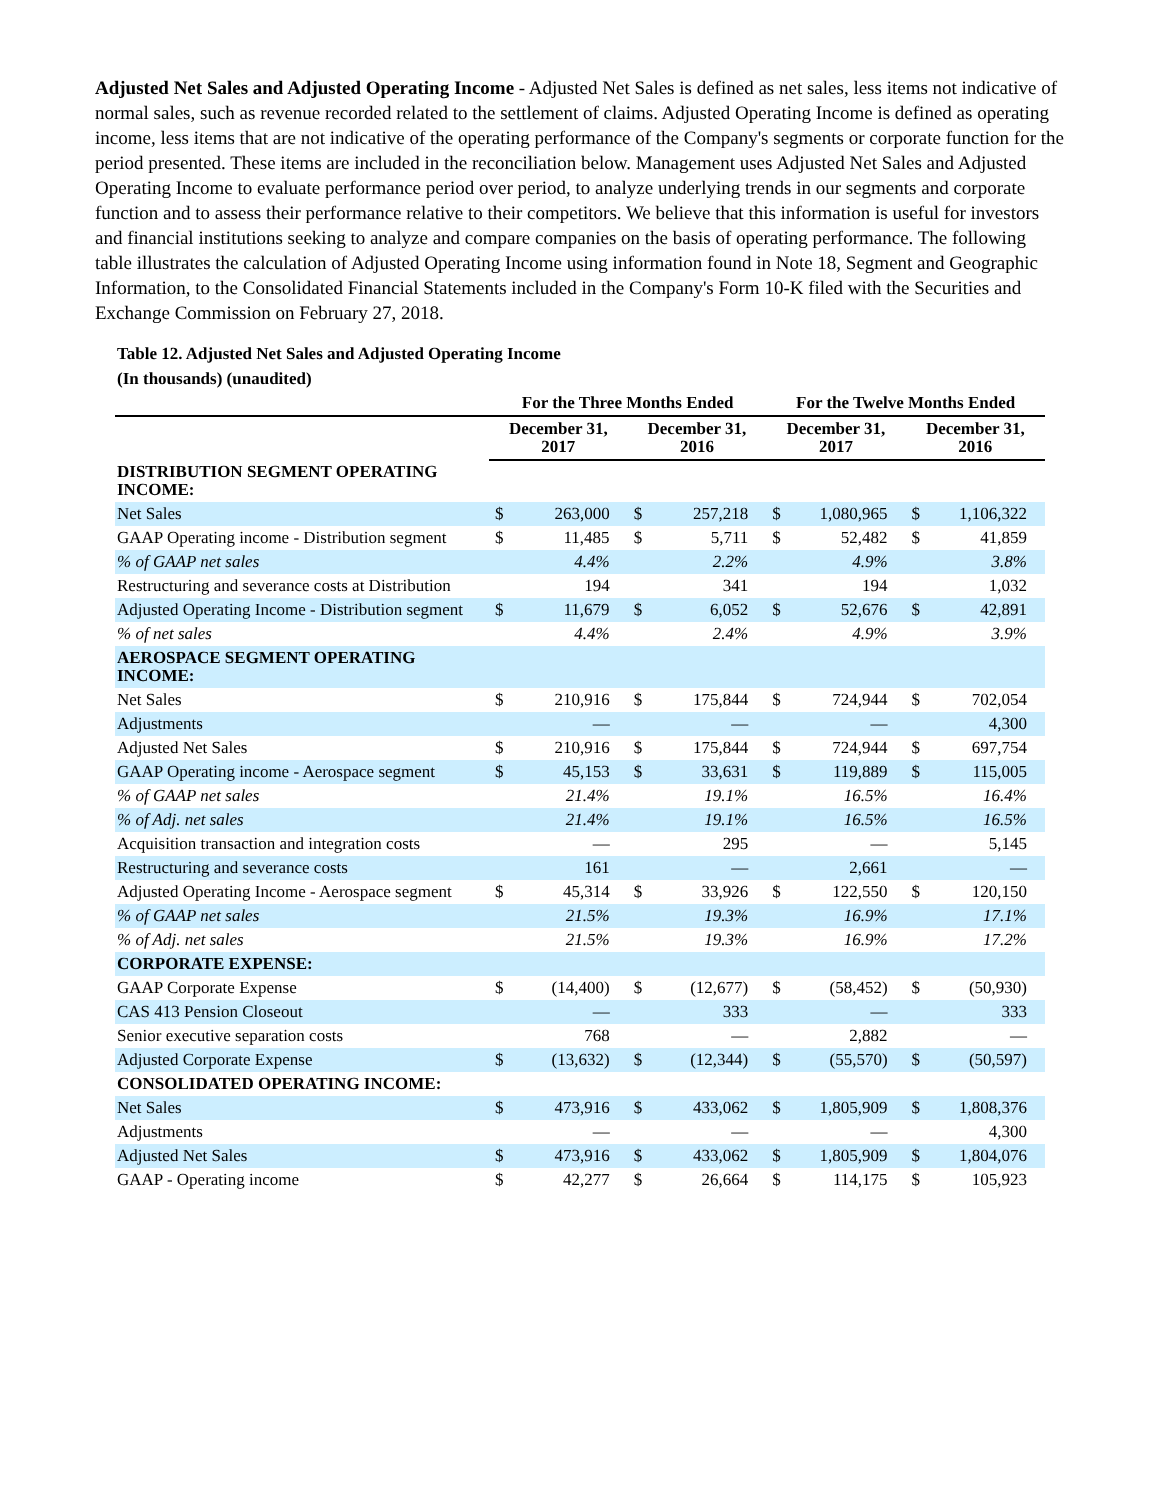Adjusted Net Sales and Adjusted Operating Income - Adjusted Net Sales is defined as net sales, less items not indicative of normal sales, such as revenue recorded related to the settlement of claims. Adjusted Operating Income is defined as operating income, less items that are not indicative of the operating performance of the Company's segments or corporate function for the period presented. These items are included in the reconciliation below. Management uses Adjusted Net Sales and Adjusted Operating Income to evaluate performance period over period, to analyze underlying trends in our segments and corporate function and to assess their performance relative to their competitors. We believe that this information is useful for investors and financial institutions seeking to analyze and compare companies on the basis of operating performance. The following table illustrates the calculation of Adjusted Operating Income using information found in Note 18, Segment and Geographic Information, to the Consolidated Financial Statements included in the Company's Form 10-K filed with the Securities and Exchange Commission on February 27, 2018.
Table 12. Adjusted Net Sales and Adjusted Operating Income
(In thousands) (unaudited)
| | For the Three Months Ended | | | | For the Twelve Months Ended | | | |
| --- | --- | --- | --- | --- | --- | --- | --- | --- |
| | December 31, 2017 | | December 31, 2016 | | December 31, 2017 | | December 31, 2016 | |
| DISTRIBUTION SEGMENT OPERATING INCOME: | | | | | | | | |
| Net Sales | $ | 263,000 | $ | 257,218 | $ | 1,080,965 | $ | 1,106,322 |
| GAAP Operating income - Distribution segment | $ | 11,485 | $ | 5,711 | $ | 52,482 | $ | 41,859 |
| % of GAAP net sales | | 4.4% | | 2.2% | | 4.9% | | 3.8% |
| Restructuring and severance costs at Distribution | | 194 | | 341 | | 194 | | 1,032 |
| Adjusted Operating Income - Distribution segment | $ | 11,679 | $ | 6,052 | $ | 52,676 | $ | 42,891 |
| % of net sales | | 4.4% | | 2.4% | | 4.9% | | 3.9% |
| AEROSPACE SEGMENT OPERATING INCOME: | | | | | | | | |
| Net Sales | $ | 210,916 | $ | 175,844 | $ | 724,944 | $ | 702,054 |
| Adjustments | | — | | — | | — | | 4,300 |
| Adjusted Net Sales | $ | 210,916 | $ | 175,844 | $ | 724,944 | $ | 697,754 |
| GAAP Operating income - Aerospace segment | $ | 45,153 | $ | 33,631 | $ | 119,889 | $ | 115,005 |
| % of GAAP net sales | | 21.4% | | 19.1% | | 16.5% | | 16.4% |
| % of Adj. net sales | | 21.4% | | 19.1% | | 16.5% | | 16.5% |
| Acquisition transaction and integration costs | | — | | 295 | | — | | 5,145 |
| Restructuring and severance costs | | 161 | | — | | 2,661 | | — |
| Adjusted Operating Income - Aerospace segment | $ | 45,314 | $ | 33,926 | $ | 122,550 | $ | 120,150 |
| % of GAAP net sales | | 21.5% | | 19.3% | | 16.9% | | 17.1% |
| % of Adj. net sales | | 21.5% | | 19.3% | | 16.9% | | 17.2% |
| CORPORATE EXPENSE: | | | | | | | | |
| GAAP Corporate Expense | $ | (14,400) | $ | (12,677) | $ | (58,452) | $ | (50,930) |
| CAS 413 Pension Closeout | | — | | 333 | | — | | 333 |
| Senior executive separation costs | | 768 | | — | | 2,882 | | — |
| Adjusted Corporate Expense | $ | (13,632) | $ | (12,344) | $ | (55,570) | $ | (50,597) |
| CONSOLIDATED OPERATING INCOME: | | | | | | | | |
| Net Sales | $ | 473,916 | $ | 433,062 | $ | 1,805,909 | $ | 1,808,376 |
| Adjustments | | — | | — | | — | | 4,300 |
| Adjusted Net Sales | $ | 473,916 | $ | 433,062 | $ | 1,805,909 | $ | 1,804,076 |
| GAAP - Operating income | $ | 42,277 | $ | 26,664 | $ | 114,175 | $ | 105,923 |